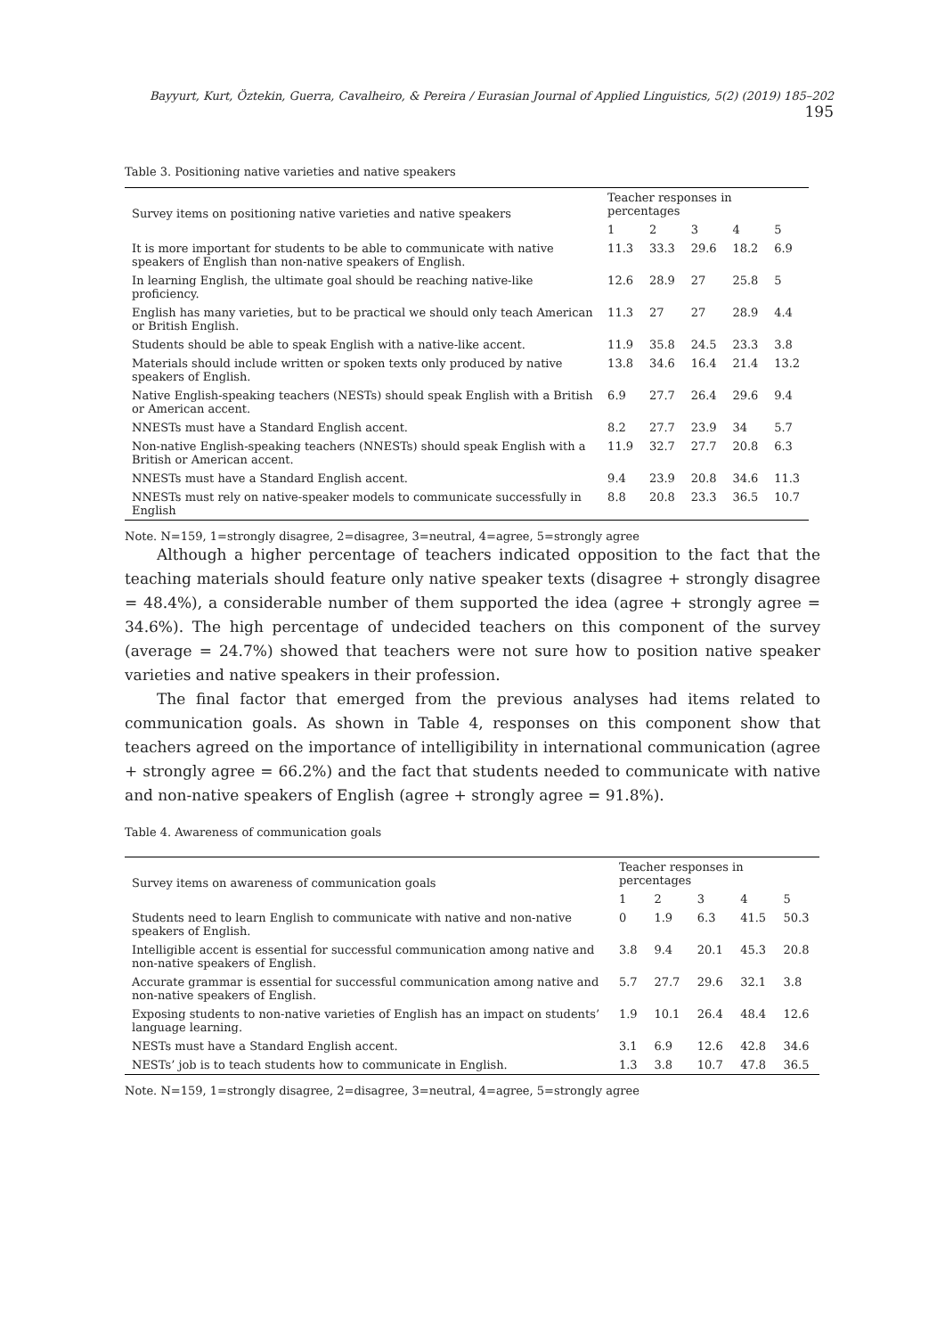Bayyurt, Kurt, Öztekin, Guerra, Cavalheiro, & Pereira / Eurasian Journal of Applied Linguistics, 5(2) (2019) 185–202 195
Table 3. Positioning native varieties and native speakers
| Survey items on positioning native varieties and native speakers | Teacher responses in percentages | | | | |
| --- | --- | --- | --- | --- | --- |
| | 1 | 2 | 3 | 4 | 5 |
| It is more important for students to be able to communicate with native speakers of English than non-native speakers of English. | 11.3 | 33.3 | 29.6 | 18.2 | 6.9 |
| In learning English, the ultimate goal should be reaching native-like proficiency. | 12.6 | 28.9 | 27 | 25.8 | 5 |
| English has many varieties, but to be practical we should only teach American or British English. | 11.3 | 27 | 27 | 28.9 | 4.4 |
| Students should be able to speak English with a native-like accent. | 11.9 | 35.8 | 24.5 | 23.3 | 3.8 |
| Materials should include written or spoken texts only produced by native speakers of English. | 13.8 | 34.6 | 16.4 | 21.4 | 13.2 |
| Native English-speaking teachers (NESTs) should speak English with a British or American accent. | 6.9 | 27.7 | 26.4 | 29.6 | 9.4 |
| NNESTs must have a Standard English accent. | 8.2 | 27.7 | 23.9 | 34 | 5.7 |
| Non-native English-speaking teachers (NNESTs) should speak English with a British or American accent. | 11.9 | 32.7 | 27.7 | 20.8 | 6.3 |
| NNESTs must have a Standard English accent. | 9.4 | 23.9 | 20.8 | 34.6 | 11.3 |
| NNESTs must rely on native-speaker models to communicate successfully in English | 8.8 | 20.8 | 23.3 | 36.5 | 10.7 |
Note. N=159, 1=strongly disagree, 2=disagree, 3=neutral, 4=agree, 5=strongly agree
Although a higher percentage of teachers indicated opposition to the fact that the teaching materials should feature only native speaker texts (disagree + strongly disagree = 48.4%), a considerable number of them supported the idea (agree + strongly agree = 34.6%). The high percentage of undecided teachers on this component of the survey (average = 24.7%) showed that teachers were not sure how to position native speaker varieties and native speakers in their profession.
The final factor that emerged from the previous analyses had items related to communication goals. As shown in Table 4, responses on this component show that teachers agreed on the importance of intelligibility in international communication (agree + strongly agree = 66.2%) and the fact that students needed to communicate with native and non-native speakers of English (agree + strongly agree = 91.8%).
Table 4. Awareness of communication goals
| Survey items on awareness of communication goals | Teacher responses in percentages | | | | |
| --- | --- | --- | --- | --- | --- |
| | 1 | 2 | 3 | 4 | 5 |
| Students need to learn English to communicate with native and non-native speakers of English. | 0 | 1.9 | 6.3 | 41.5 | 50.3 |
| Intelligible accent is essential for successful communication among native and non-native speakers of English. | 3.8 | 9.4 | 20.1 | 45.3 | 20.8 |
| Accurate grammar is essential for successful communication among native and non-native speakers of English. | 5.7 | 27.7 | 29.6 | 32.1 | 3.8 |
| Exposing students to non-native varieties of English has an impact on students’ language learning. | 1.9 | 10.1 | 26.4 | 48.4 | 12.6 |
| NESTs must have a Standard English accent. | 3.1 | 6.9 | 12.6 | 42.8 | 34.6 |
| NESTs’ job is to teach students how to communicate in English. | 1.3 | 3.8 | 10.7 | 47.8 | 36.5 |
Note. N=159, 1=strongly disagree, 2=disagree, 3=neutral, 4=agree, 5=strongly agree